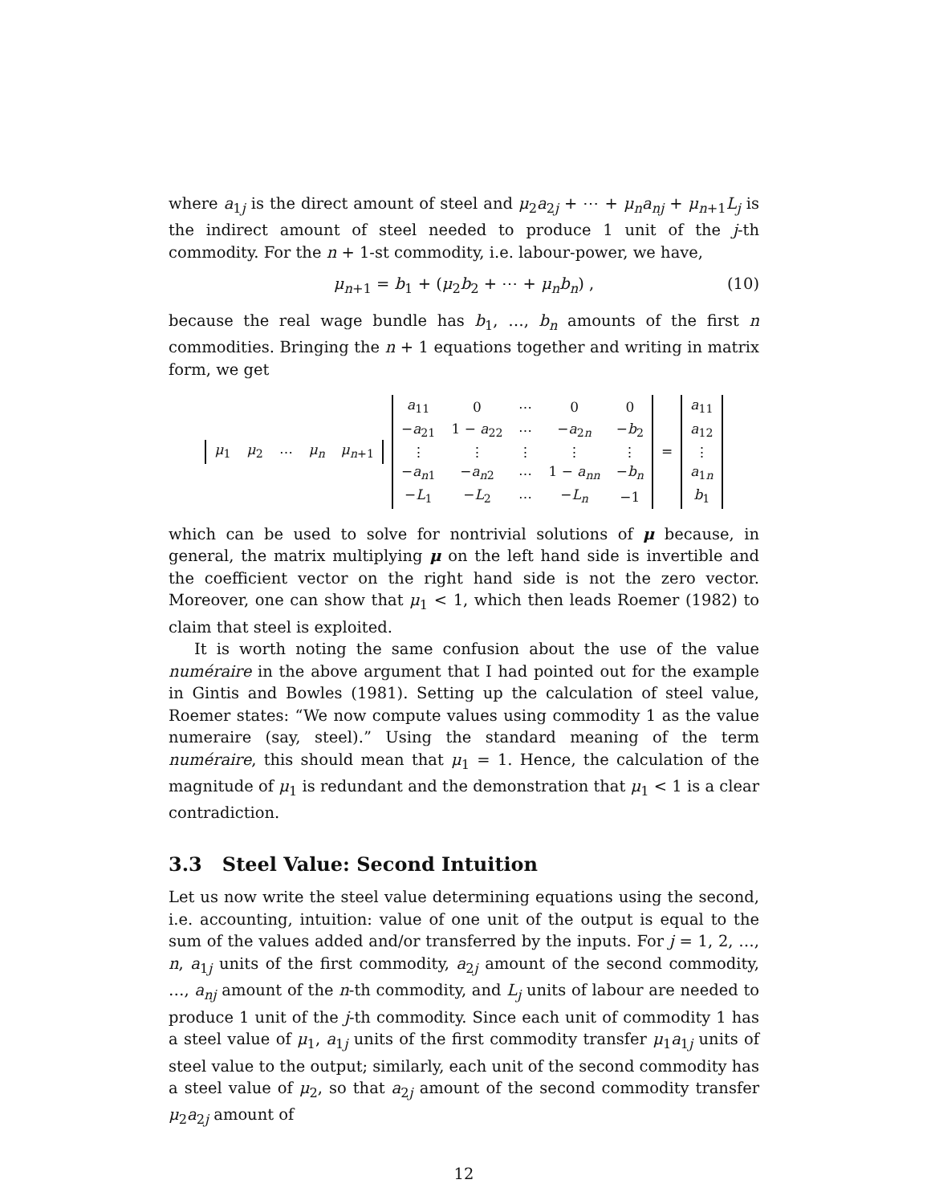where a<sub>1j</sub> is the direct amount of steel and μ<sub>2</sub>a<sub>2j</sub> + ⋯ + μ<sub>n</sub>a<sub>nj</sub> + μ<sub>n+1</sub>L<sub>j</sub> is the indirect amount of steel needed to produce 1 unit of the j-th commodity. For the n + 1-st commodity, i.e. labour-power, we have,
μ<sub>n+1</sub> = b<sub>1</sub> + (μ<sub>2</sub>b<sub>2</sub> + ⋯ + μ<sub>n</sub>b<sub>n</sub>) , (10)
because the real wage bundle has b<sub>1</sub>, …, b<sub>n</sub> amounts of the first n commodities. Bringing the n + 1 equations together and writing in matrix form, we get
| μ<sub>1</sub> | μ<sub>2</sub> | ⋯ | μ<sub>n</sub> | μ<sub>n+1</sub> |
| a<sub>11</sub> | 0 | ⋯ | 0 | 0 |
| − a<sub>21</sub> | 1 − a<sub>22</sub> | ⋯ | − a<sub>2n</sub> | − b<sub>2</sub> |
| ⋮ | ⋮ | ⋮ | ⋮ | ⋮ |
| − a<sub>n1</sub> | − a<sub>n2</sub> | ⋯ | 1 − a<sub>nn</sub> | − b<sub>n</sub> |
| − L<sub>1</sub> | − L<sub>2</sub> | ⋯ | − L<sub>n</sub> | −1 |
=
| a<sub>11</sub> |
| a<sub>12</sub> |
| ⋮ |
| a<sub>1n</sub> |
| b<sub>1</sub> |
which can be used to solve for nontrivial solutions of μ because, in general, the matrix multiplying μ on the left hand side is invertible and the coefficient vector on the right hand side is not the zero vector. Moreover, one can show that μ<sub>1</sub> < 1, which then leads Roemer (1982) to claim that steel is exploited.
It is worth noting the same confusion about the use of the value numéraire in the above argument that I had pointed out for the example in Gintis and Bowles (1981). Setting up the calculation of steel value, Roemer states: “We now compute values using commodity 1 as the value numeraire (say, steel).” Using the standard meaning of the term numéraire, this should mean that μ<sub>1</sub> = 1. Hence, the calculation of the magnitude of μ<sub>1</sub> is redundant and the demonstration that μ<sub>1</sub> < 1 is a clear contradiction.
3.3 Steel Value: Second Intuition
Let us now write the steel value determining equations using the second, i.e. accounting, intuition: value of one unit of the output is equal to the sum of the values added and/or transferred by the inputs. For j = 1, 2, …, n, a<sub>1j</sub> units of the first commodity, a<sub>2j</sub> amount of the second commodity, …, a<sub>nj</sub> amount of the n-th commodity, and L<sub>j</sub> units of labour are needed to produce 1 unit of the j-th commodity. Since each unit of commodity 1 has a steel value of μ<sub>1</sub>, a<sub>1j</sub> units of the first commodity transfer μ<sub>1</sub>a<sub>1j</sub> units of steel value to the output; similarly, each unit of the second commodity has a steel value of μ<sub>2</sub>, so that a<sub>2j</sub> amount of the second commodity transfer μ<sub>2</sub>a<sub>2j</sub> amount of
12